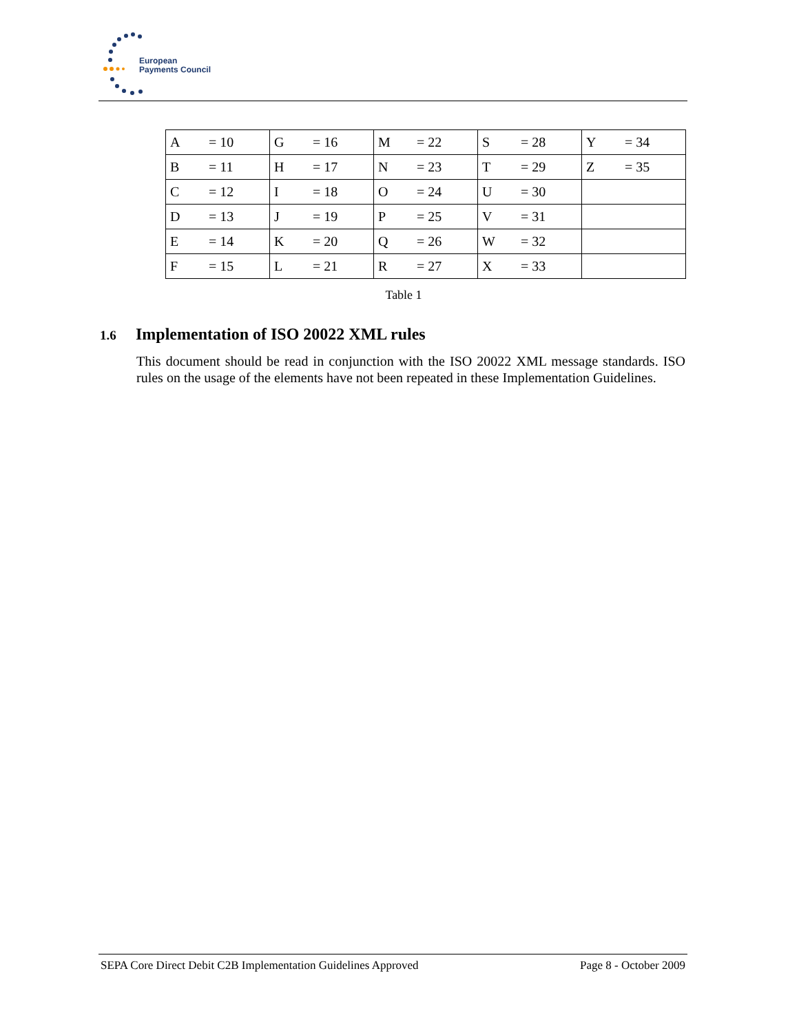European
Payments Council
| A | = 10 | G | = 16 | M | = 22 | S | = 28 | Y | = 34 |
| B | = 11 | H | = 17 | N | = 23 | T | = 29 | Z | = 35 |
| C | = 12 | I | = 18 | O | = 24 | U | = 30 | | |
| D | = 13 | J | = 19 | P | = 25 | V | = 31 | | |
| E | = 14 | K | = 20 | Q | = 26 | W | = 32 | | |
| F | = 15 | L | = 21 | R | = 27 | X | = 33 | | |
Table 1
1.6 Implementation of ISO 20022 XML rules
This document should be read in conjunction with the ISO 20022 XML message standards. ISO rules on the usage of the elements have not been repeated in these Implementation Guidelines.
SEPA Core Direct Debit C2B Implementation Guidelines Approved Page 8 - October 2009